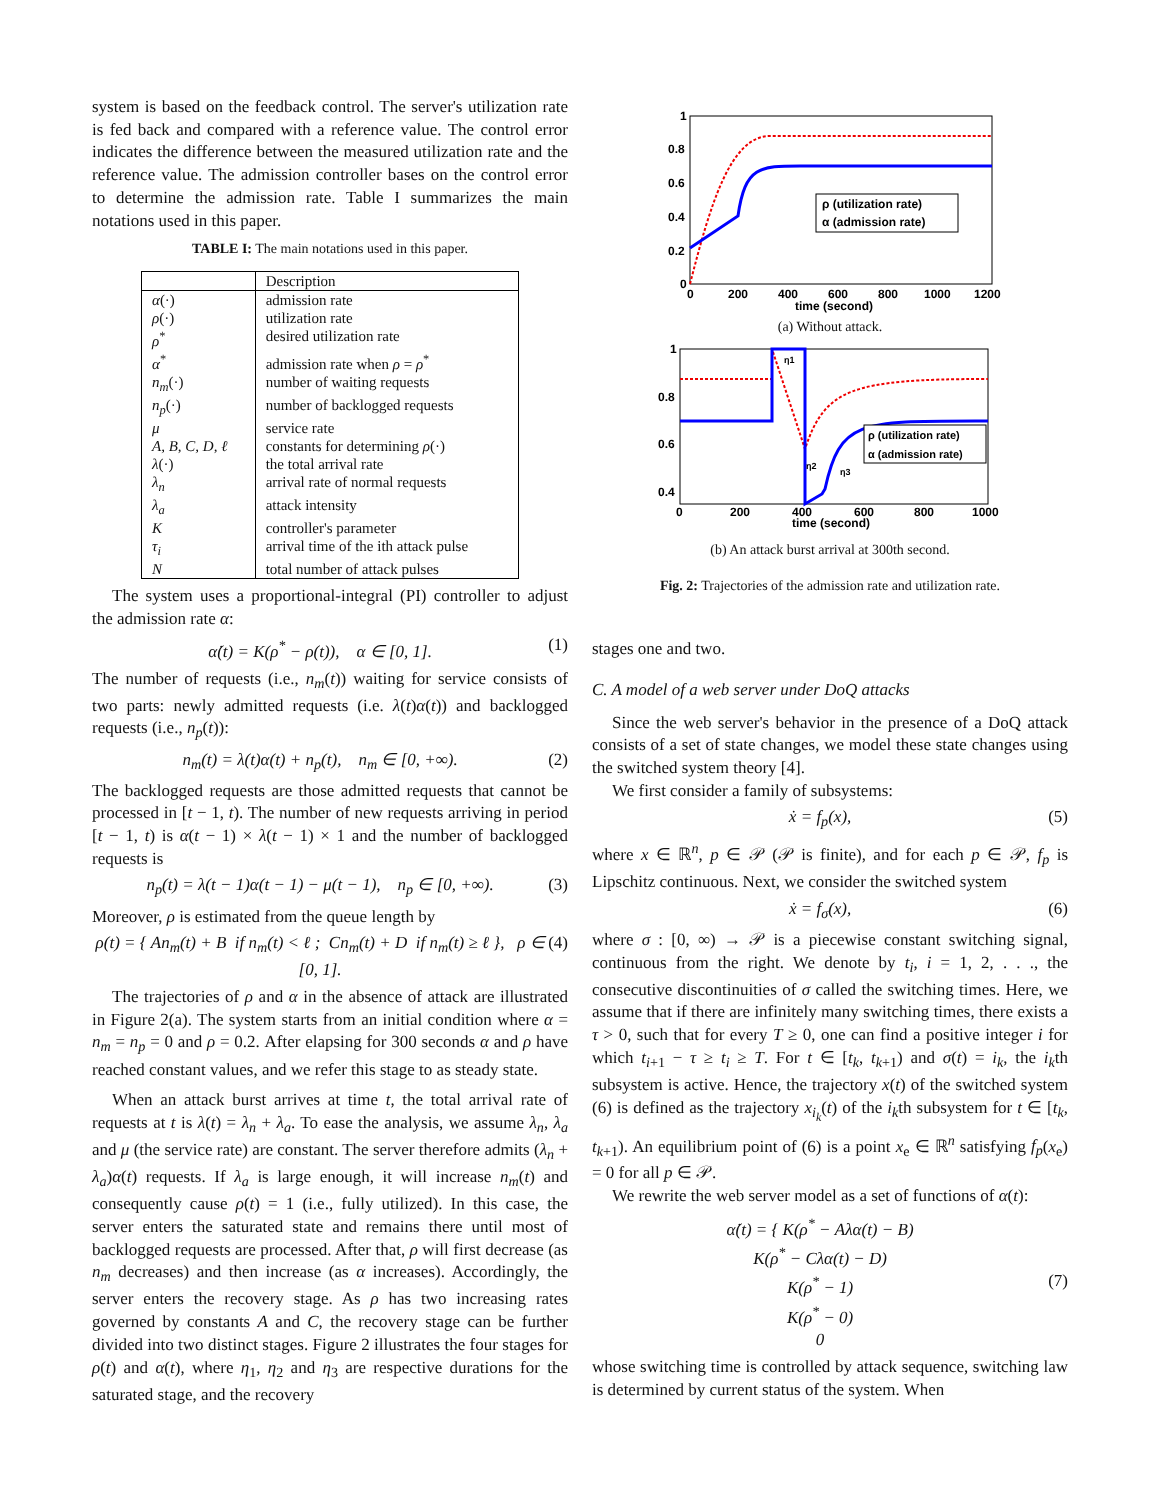system is based on the feedback control. The server's utilization rate is fed back and compared with a reference value. The control error indicates the difference between the measured utilization rate and the reference value. The admission controller bases on the control error to determine the admission rate. Table I summarizes the main notations used in this paper.
TABLE I: The main notations used in this paper.
| | Description |
| --- | --- |
| α (·) | admission rate |
| ρ (·) | utilization rate |
| ρ<sup>*</sup> | desired utilization rate |
| α<sup>*</sup> | admission rate when ρ = ρ<sup>*</sup> |
| n<sub>m</sub> (·) | number of waiting requests |
| n<sub>p</sub> (·) | number of backlogged requests |
| μ | service rate |
| A, B, C, D, ℓ | constants for determining ρ (·) |
| λ (·) | the total arrival rate |
| λ<sub>n</sub> | arrival rate of normal requests |
| λ<sub>a</sub> | attack intensity |
| K | controller's parameter |
| τ<sub>i</sub> | arrival time of the ith attack pulse |
| N | total number of attack pulses |
The system uses a proportional-integral (PI) controller to adjust the admission rate α:
α̇(t) = K(ρ<sup>*</sup> − ρ(t)), α ∈ [0, 1]. (1)
The number of requests (i.e., n<sub>m</sub>(t)) waiting for service consists of two parts: newly admitted requests (i.e. λ(t)α(t)) and backlogged requests (i.e., n<sub>p</sub>(t)):
n<sub>m</sub>(t) = λ(t)α(t) + n<sub>p</sub>(t), n<sub>m</sub> ∈ [0, +∞). (2)
The backlogged requests are those admitted requests that cannot be processed in [t − 1, t). The number of new requests arriving in period [t − 1, t) is α(t − 1) × λ(t − 1) × 1 and the number of backlogged requests is
n<sub>p</sub>(t) = λ(t − 1)α(t − 1) − μ(t − 1), n<sub>p</sub> ∈ [0, +∞). (3)
Moreover, ρ is estimated from the queue length by
ρ(t) = { An<sub>m</sub>(t) + B if n<sub>m</sub>(t) < ℓ ; Cn<sub>m</sub>(t) + D if n<sub>m</sub>(t) ≥ ℓ }, ρ ∈ [0, 1]. (4)
The trajectories of ρ and α in the absence of attack are illustrated in Figure 2(a). The system starts from an initial condition where α = n<sub>m</sub> = n<sub>p</sub> = 0 and ρ = 0.2. After elapsing for 300 seconds α and ρ have reached constant values, and we refer this stage to as steady state.
When an attack burst arrives at time t, the total arrival rate of requests at t is λ(t) = λ<sub>n</sub> + λ<sub>a</sub>. To ease the analysis, we assume λ<sub>n</sub>, λ<sub>a</sub> and μ (the service rate) are constant. The server therefore admits (λ<sub>n</sub> + λ<sub>a</sub>)α(t) requests. If λ<sub>a</sub> is large enough, it will increase n<sub>m</sub>(t) and consequently cause ρ(t) = 1 (i.e., fully utilized). In this case, the server enters the saturated state and remains there until most of backlogged requests are processed. After that, ρ will first decrease (as n<sub>m</sub> decreases) and then increase (as α increases). Accordingly, the server enters the recovery stage. As ρ has two increasing rates governed by constants A and C, the recovery stage can be further divided into two distinct stages. Figure 2 illustrates the four stages for ρ(t) and α(t), where η<sub>1</sub>, η<sub>2</sub> and η<sub>3</sub> are respective durations for the saturated stage, and the recovery
ρ (utilization rate)
α (admission rate)
1
0.8
0.6
0.4
0.2
0
0
200
400
600
800
1000
1200
time (second)
(a) Without attack.
ρ (utilization rate)
α (admission rate)
1
0.8
0.6
0.4
0
200
400
600
800
1000
time (second)
η1
η2
η3
(b) An attack burst arrival at 300th second.
Fig. 2: Trajectories of the admission rate and utilization rate.
stages one and two.
C. A model of a web server under DoQ attacks
Since the web server's behavior in the presence of a DoQ attack consists of a set of state changes, we model these state changes using the switched system theory [4].
We first consider a family of subsystems:
ẋ = f<sub>p</sub>(x), (5)
where x ∈ ℝ<sup>n</sup>, p ∈ 𝒫 (𝒫 is finite), and for each p ∈ 𝒫, f<sub>p</sub> is Lipschitz continuous. Next, we consider the switched system
ẋ = f<sub>σ</sub>(x), (6)
where σ : [0, ∞) → 𝒫 is a piecewise constant switching signal, continuous from the right. We denote by t<sub>i</sub>, i = 1, 2, . . ., the consecutive discontinuities of σ called the switching times. Here, we assume that if there are infinitely many switching times, there exists a τ > 0, such that for every T ≥ 0, one can find a positive integer i for which t<sub>i+1</sub> − τ ≥ t<sub>i</sub> ≥ T. For t ∈ [t<sub>k</sub>, t<sub>k+1</sub>) and σ(t) = i<sub>k</sub>, the i<sub>k</sub>th subsystem is active. Hence, the trajectory x(t) of the switched system (6) is defined as the trajectory x<sub>i<sub>k</sub></sub>(t) of the i<sub>k</sub>th subsystem for t ∈ [t<sub>k</sub>, t<sub>k+1</sub>). An equilibrium point of (6) is a point x<sub>e</sub> ∈ ℝ<sup>n</sup> satisfying f<sub>p</sub>(x<sub>e</sub>) = 0 for all p ∈ 𝒫.
We rewrite the web server model as a set of functions of α(t):
α̇(t) = { K(ρ<sup>*</sup> − Aλα(t) − B)
K(ρ<sup>*</sup> − Cλα(t) − D)
K(ρ<sup>*</sup> − 1)
K(ρ<sup>*</sup> − 0)
0 (7)
whose switching time is controlled by attack sequence, switching law is determined by current status of the system. When